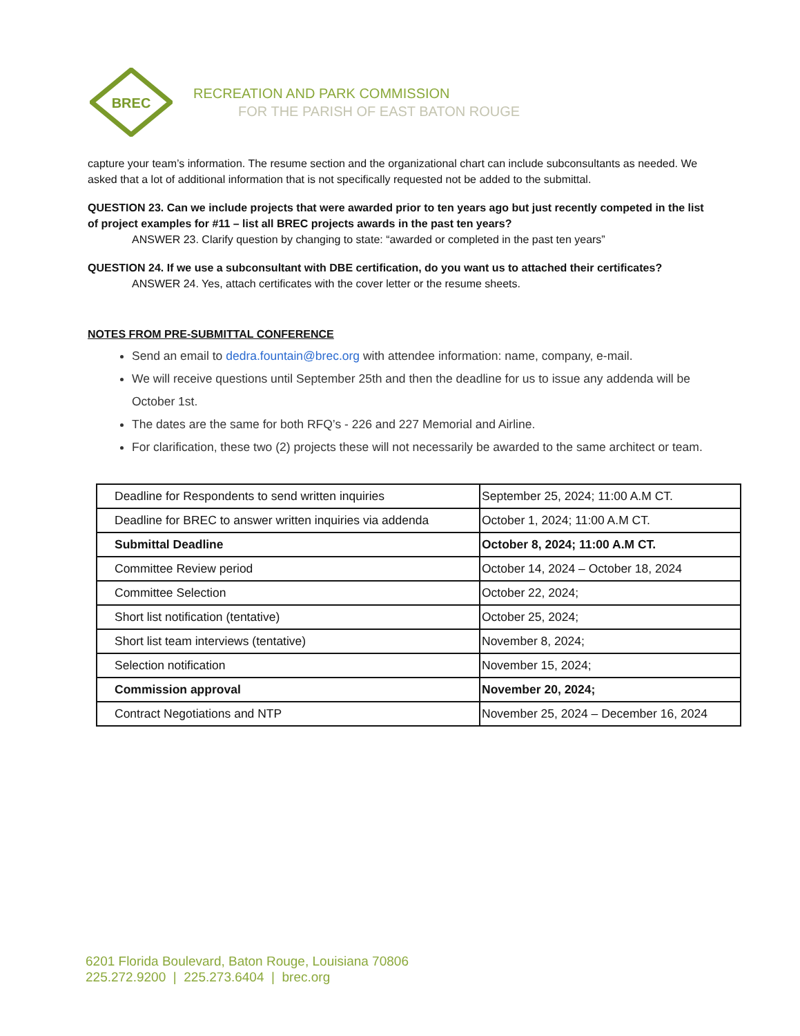BREC
RECREATION AND PARK COMMISSION
FOR THE PARISH OF EAST BATON ROUGE
capture your team’s information. The resume section and the organizational chart can include subconsultants as needed. We asked that a lot of additional information that is not specifically requested not be added to the submittal.
QUESTION 23. Can we include projects that were awarded prior to ten years ago but just recently competed in the list of project examples for #11 – list all BREC projects awards in the past ten years?
ANSWER 23. Clarify question by changing to state: “awarded or completed in the past ten years”
QUESTION 24. If we use a subconsultant with DBE certification, do you want us to attached their certificates?
ANSWER 24. Yes, attach certificates with the cover letter or the resume sheets.
NOTES FROM PRE-SUBMITTAL CONFERENCE
Send an email to dedra.fountain@brec.org with attendee information: name, company, e-mail.
We will receive questions until September 25th and then the deadline for us to issue any addenda will be October 1st.
The dates are the same for both RFQ’s - 226 and 227 Memorial and Airline.
For clarification, these two (2) projects these will not necessarily be awarded to the same architect or team.
| Deadline for Respondents to send written inquiries | September 25, 2024; 11:00 A.M CT. |
| Deadline for BREC to answer written inquiries via addenda | October 1, 2024; 11:00 A.M CT. |
| Submittal Deadline | October 8, 2024; 11:00 A.M CT. |
| Committee Review period | October 14, 2024 – October 18, 2024 |
| Committee Selection | October 22, 2024; |
| Short list notification (tentative) | October 25, 2024; |
| Short list team interviews (tentative) | November 8, 2024; |
| Selection notification | November 15, 2024; |
| Commission approval | November 20, 2024; |
| Contract Negotiations and NTP | November 25, 2024 – December 16, 2024 |
6201 Florida Boulevard, Baton Rouge, Louisiana 70806
225.272.9200 | 225.273.6404 | brec.org